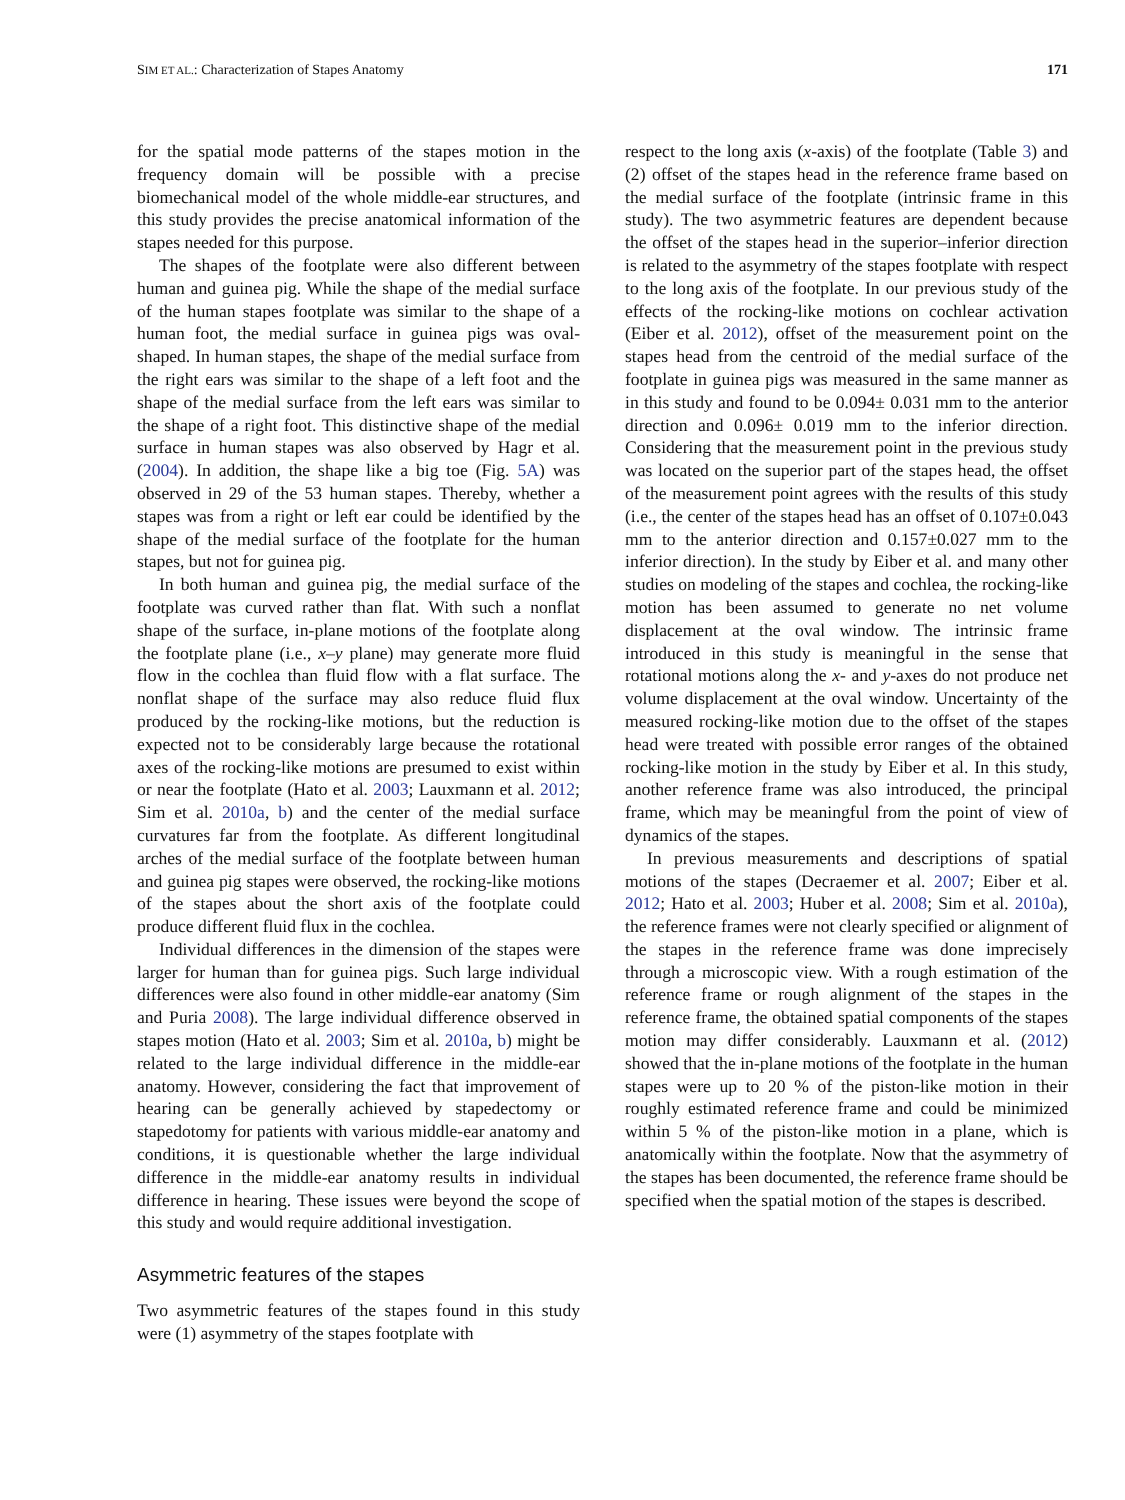SIM ET AL.: Characterization of Stapes Anatomy 171
for the spatial mode patterns of the stapes motion in the frequency domain will be possible with a precise biomechanical model of the whole middle-ear structures, and this study provides the precise anatomical information of the stapes needed for this purpose.
The shapes of the footplate were also different between human and guinea pig. While the shape of the medial surface of the human stapes footplate was similar to the shape of a human foot, the medial surface in guinea pigs was oval-shaped. In human stapes, the shape of the medial surface from the right ears was similar to the shape of a left foot and the shape of the medial surface from the left ears was similar to the shape of a right foot. This distinctive shape of the medial surface in human stapes was also observed by Hagr et al. (2004). In addition, the shape like a big toe (Fig. 5A) was observed in 29 of the 53 human stapes. Thereby, whether a stapes was from a right or left ear could be identified by the shape of the medial surface of the footplate for the human stapes, but not for guinea pig.
In both human and guinea pig, the medial surface of the footplate was curved rather than flat. With such a nonflat shape of the surface, in-plane motions of the footplate along the footplate plane (i.e., x–y plane) may generate more fluid flow in the cochlea than fluid flow with a flat surface. The nonflat shape of the surface may also reduce fluid flux produced by the rocking-like motions, but the reduction is expected not to be considerably large because the rotational axes of the rocking-like motions are presumed to exist within or near the footplate (Hato et al. 2003; Lauxmann et al. 2012; Sim et al. 2010a, b) and the center of the medial surface curvatures far from the footplate. As different longitudinal arches of the medial surface of the footplate between human and guinea pig stapes were observed, the rocking-like motions of the stapes about the short axis of the footplate could produce different fluid flux in the cochlea.
Individual differences in the dimension of the stapes were larger for human than for guinea pigs. Such large individual differences were also found in other middle-ear anatomy (Sim and Puria 2008). The large individual difference observed in stapes motion (Hato et al. 2003; Sim et al. 2010a, b) might be related to the large individual difference in the middle-ear anatomy. However, considering the fact that improvement of hearing can be generally achieved by stapedectomy or stapedotomy for patients with various middle-ear anatomy and conditions, it is questionable whether the large individual difference in the middle-ear anatomy results in individual difference in hearing. These issues were beyond the scope of this study and would require additional investigation.
Asymmetric features of the stapes
Two asymmetric features of the stapes found in this study were (1) asymmetry of the stapes footplate with
respect to the long axis (x-axis) of the footplate (Table 3) and (2) offset of the stapes head in the reference frame based on the medial surface of the footplate (intrinsic frame in this study). The two asymmetric features are dependent because the offset of the stapes head in the superior–inferior direction is related to the asymmetry of the stapes footplate with respect to the long axis of the footplate. In our previous study of the effects of the rocking-like motions on cochlear activation (Eiber et al. 2012), offset of the measurement point on the stapes head from the centroid of the medial surface of the footplate in guinea pigs was measured in the same manner as in this study and found to be 0.094± 0.031 mm to the anterior direction and 0.096± 0.019 mm to the inferior direction. Considering that the measurement point in the previous study was located on the superior part of the stapes head, the offset of the measurement point agrees with the results of this study (i.e., the center of the stapes head has an offset of 0.107±0.043 mm to the anterior direction and 0.157±0.027 mm to the inferior direction). In the study by Eiber et al. and many other studies on modeling of the stapes and cochlea, the rocking-like motion has been assumed to generate no net volume displacement at the oval window. The intrinsic frame introduced in this study is meaningful in the sense that rotational motions along the x- and y-axes do not produce net volume displacement at the oval window. Uncertainty of the measured rocking-like motion due to the offset of the stapes head were treated with possible error ranges of the obtained rocking-like motion in the study by Eiber et al. In this study, another reference frame was also introduced, the principal frame, which may be meaningful from the point of view of dynamics of the stapes.
In previous measurements and descriptions of spatial motions of the stapes (Decraemer et al. 2007; Eiber et al. 2012; Hato et al. 2003; Huber et al. 2008; Sim et al. 2010a), the reference frames were not clearly specified or alignment of the stapes in the reference frame was done imprecisely through a microscopic view. With a rough estimation of the reference frame or rough alignment of the stapes in the reference frame, the obtained spatial components of the stapes motion may differ considerably. Lauxmann et al. (2012) showed that the in-plane motions of the footplate in the human stapes were up to 20 % of the piston-like motion in their roughly estimated reference frame and could be minimized within 5 % of the piston-like motion in a plane, which is anatomically within the footplate. Now that the asymmetry of the stapes has been documented, the reference frame should be specified when the spatial motion of the stapes is described.